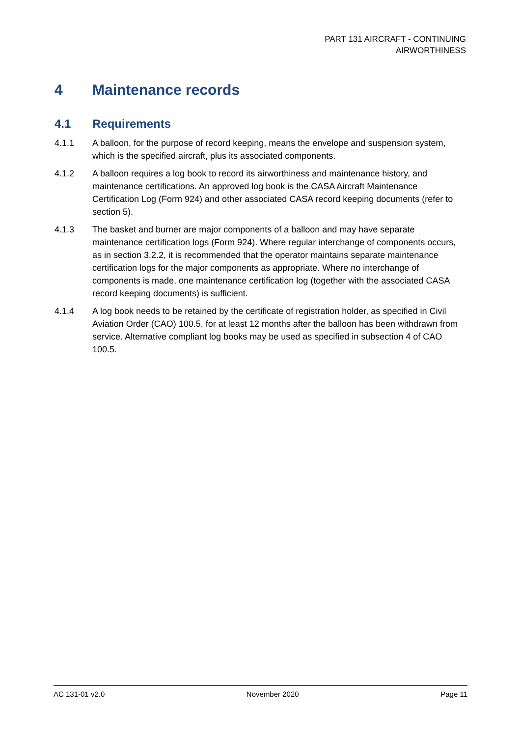PART 131 AIRCRAFT - CONTINUING
AIRWORTHINESS
4 Maintenance records
4.1 Requirements
4.1.1 A balloon, for the purpose of record keeping, means the envelope and suspension system, which is the specified aircraft, plus its associated components.
4.1.2 A balloon requires a log book to record its airworthiness and maintenance history, and maintenance certifications. An approved log book is the CASA Aircraft Maintenance Certification Log (Form 924) and other associated CASA record keeping documents (refer to section 5).
4.1.3 The basket and burner are major components of a balloon and may have separate maintenance certification logs (Form 924). Where regular interchange of components occurs, as in section 3.2.2, it is recommended that the operator maintains separate maintenance certification logs for the major components as appropriate. Where no interchange of components is made, one maintenance certification log (together with the associated CASA record keeping documents) is sufficient.
4.1.4 A log book needs to be retained by the certificate of registration holder, as specified in Civil Aviation Order (CAO) 100.5, for at least 12 months after the balloon has been withdrawn from service. Alternative compliant log books may be used as specified in subsection 4 of CAO 100.5.
AC 131-01 v2.0 November 2020 Page 11